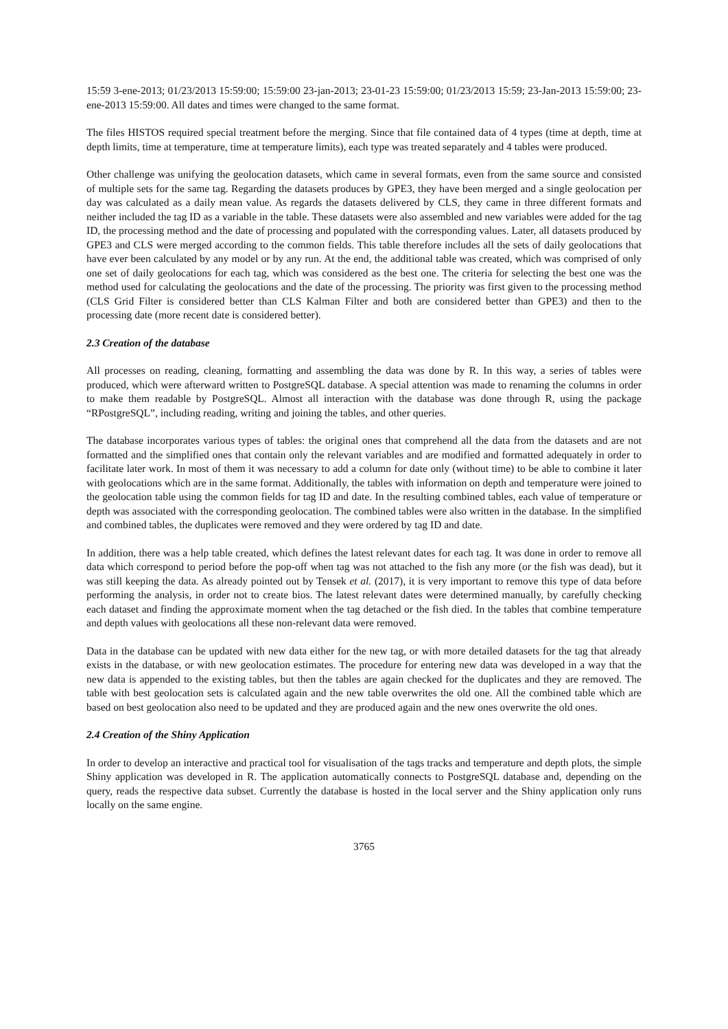15:59 3-ene-2013; 01/23/2013 15:59:00; 15:59:00 23-jan-2013; 23-01-23 15:59:00; 01/23/2013 15:59; 23-Jan-2013 15:59:00; 23-ene-2013 15:59:00. All dates and times were changed to the same format.
The files HISTOS required special treatment before the merging. Since that file contained data of 4 types (time at depth, time at depth limits, time at temperature, time at temperature limits), each type was treated separately and 4 tables were produced.
Other challenge was unifying the geolocation datasets, which came in several formats, even from the same source and consisted of multiple sets for the same tag. Regarding the datasets produces by GPE3, they have been merged and a single geolocation per day was calculated as a daily mean value. As regards the datasets delivered by CLS, they came in three different formats and neither included the tag ID as a variable in the table. These datasets were also assembled and new variables were added for the tag ID, the processing method and the date of processing and populated with the corresponding values. Later, all datasets produced by GPE3 and CLS were merged according to the common fields. This table therefore includes all the sets of daily geolocations that have ever been calculated by any model or by any run. At the end, the additional table was created, which was comprised of only one set of daily geolocations for each tag, which was considered as the best one. The criteria for selecting the best one was the method used for calculating the geolocations and the date of the processing. The priority was first given to the processing method (CLS Grid Filter is considered better than CLS Kalman Filter and both are considered better than GPE3) and then to the processing date (more recent date is considered better).
2.3 Creation of the database
All processes on reading, cleaning, formatting and assembling the data was done by R. In this way, a series of tables were produced, which were afterward written to PostgreSQL database. A special attention was made to renaming the columns in order to make them readable by PostgreSQL. Almost all interaction with the database was done through R, using the package “RPostgreSQL”, including reading, writing and joining the tables, and other queries.
The database incorporates various types of tables: the original ones that comprehend all the data from the datasets and are not formatted and the simplified ones that contain only the relevant variables and are modified and formatted adequately in order to facilitate later work. In most of them it was necessary to add a column for date only (without time) to be able to combine it later with geolocations which are in the same format. Additionally, the tables with information on depth and temperature were joined to the geolocation table using the common fields for tag ID and date. In the resulting combined tables, each value of temperature or depth was associated with the corresponding geolocation. The combined tables were also written in the database. In the simplified and combined tables, the duplicates were removed and they were ordered by tag ID and date.
In addition, there was a help table created, which defines the latest relevant dates for each tag. It was done in order to remove all data which correspond to period before the pop-off when tag was not attached to the fish any more (or the fish was dead), but it was still keeping the data. As already pointed out by Tensek et al. (2017), it is very important to remove this type of data before performing the analysis, in order not to create bios. The latest relevant dates were determined manually, by carefully checking each dataset and finding the approximate moment when the tag detached or the fish died. In the tables that combine temperature and depth values with geolocations all these non-relevant data were removed.
Data in the database can be updated with new data either for the new tag, or with more detailed datasets for the tag that already exists in the database, or with new geolocation estimates. The procedure for entering new data was developed in a way that the new data is appended to the existing tables, but then the tables are again checked for the duplicates and they are removed. The table with best geolocation sets is calculated again and the new table overwrites the old one. All the combined table which are based on best geolocation also need to be updated and they are produced again and the new ones overwrite the old ones.
2.4 Creation of the Shiny Application
In order to develop an interactive and practical tool for visualisation of the tags tracks and temperature and depth plots, the simple Shiny application was developed in R. The application automatically connects to PostgreSQL database and, depending on the query, reads the respective data subset. Currently the database is hosted in the local server and the Shiny application only runs locally on the same engine.
3765